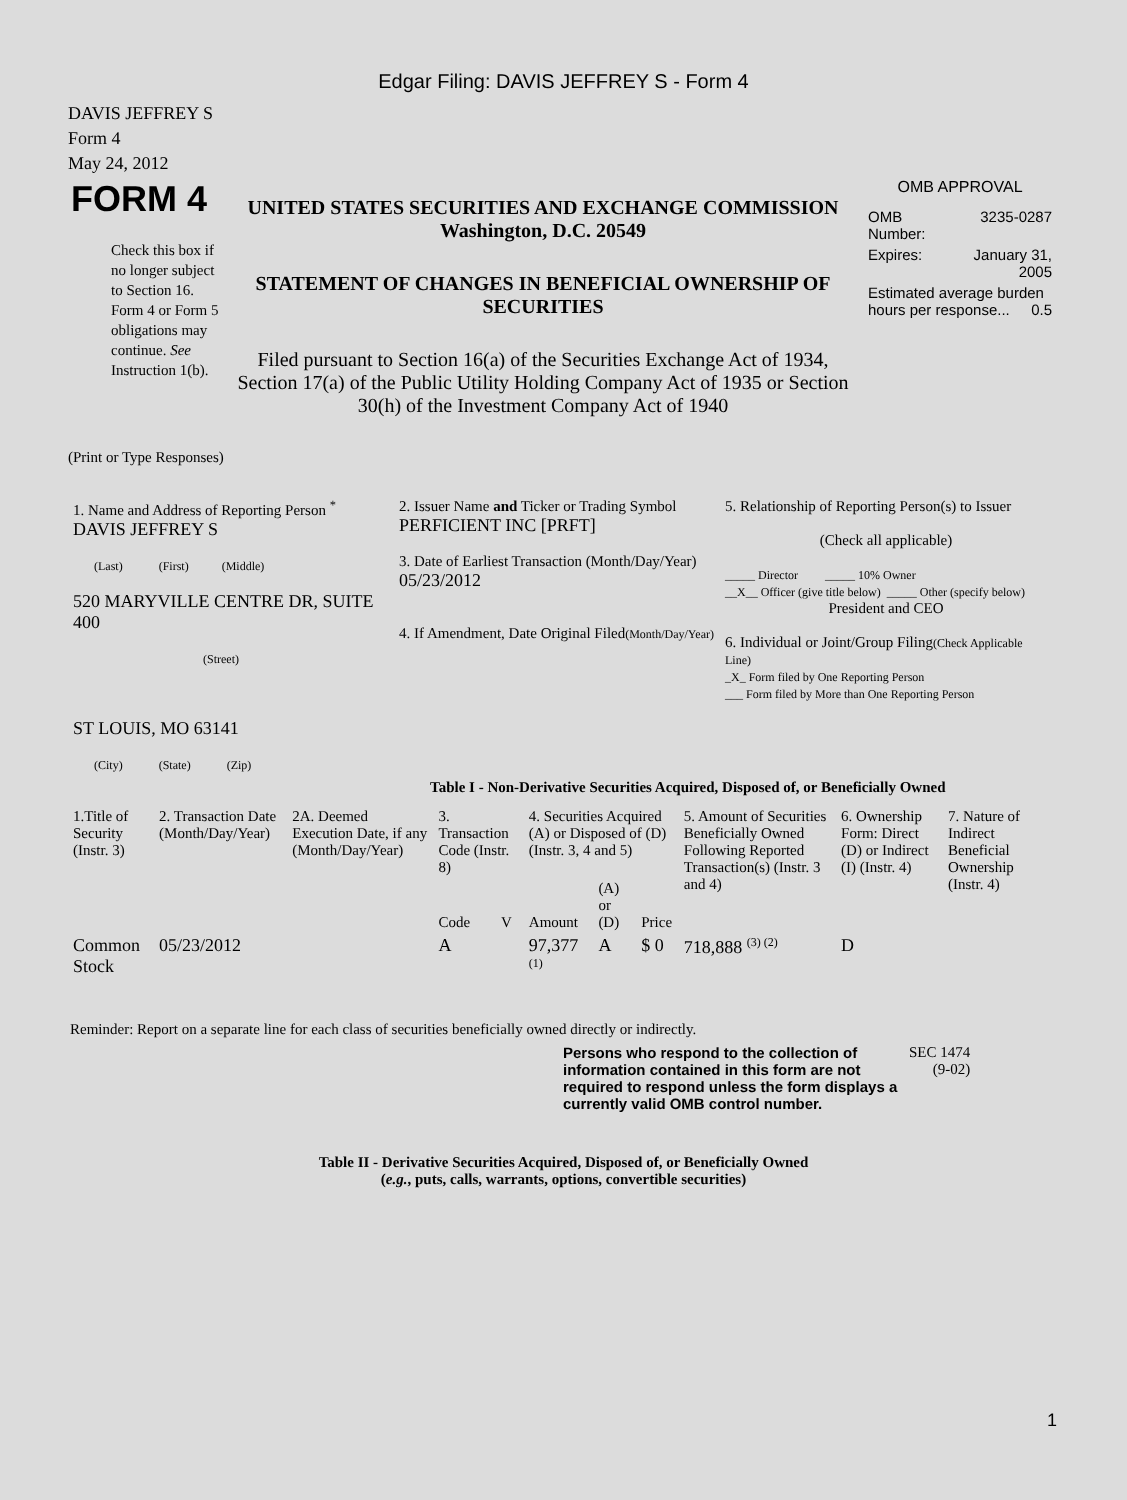Edgar Filing: DAVIS JEFFREY S - Form 4
DAVIS JEFFREY S
Form 4
May 24, 2012
| FORM 4 Check this box if no longer subject to Section 16. Form 4 or Form 5 obligations may continue. See Instruction 1(b). | UNITED STATES SECURITIES AND EXCHANGE COMMISSION Washington, D.C. 20549 STATEMENT OF CHANGES IN BENEFICIAL OWNERSHIP OF SECURITIES Filed pursuant to Section 16(a) of the Securities Exchange Act of 1934, Section 17(a) of the Public Utility Holding Company Act of 1935 or Section 30(h) of the Investment Company Act of 1940 | OMB APPROVAL / OMB Number: / 3235-0287 / / Expires: / January 31, 2005 / / Estimated average burden hours per response... 0.5 / / |
(Print or Type Responses)
| 1. Name and Address of Reporting Person <sup>*</sup> DAVIS JEFFREY S (Last) (First) (Middle) 520 MARYVILLE CENTRE DR, SUITE 400 (Street) ST LOUIS, MO 63141 (City) (State) (Zip) | 2. Issuer Name and Ticker or Trading Symbol PERFICIENT INC [PRFT] 3. Date of Earliest Transaction (Month/Day/Year) 05/23/2012 4. If Amendment, Date Original Filed (Month/Day/Year) | 5. Relationship of Reporting Person(s) to Issuer (Check all applicable) _____ Director _____ 10% Owner __X__ Officer (give title below) _____ Other (specify below) President and CEO 6. Individual or Joint/Group Filing (Check Applicable Line) _X_ Form filed by One Reporting Person ___ Form filed by More than One Reporting Person |
Table I - Non-Derivative Securities Acquired, Disposed of, or Beneficially Owned
| 1.Title of Security (Instr. 3) | 2. Transaction Date (Month/Day/Year) | 2A. Deemed Execution Date, if any (Month/Day/Year) | 3. Transaction Code (Instr. 8) | | 4. Securities Acquired (A) or Disposed of (D) (Instr. 3, 4 and 5) | | | 5. Amount of Securities Beneficially Owned Following Reported Transaction(s) (Instr. 3 and 4) | 6. Ownership Form: Direct (D) or Indirect (I) (Instr. 4) | 7. Nature of Indirect Beneficial Ownership (Instr. 4) |
| --- | --- | --- | --- | --- | --- | --- | --- | --- | --- | --- |
| | | | Code | V | Amount | (A) or (D) | Price | | | |
| Common Stock | 05/23/2012 | | A | | 97,377 <sup>(1)</sup> | A | $ 0 | 718,888 <sup>(3) (2)</sup> | D | |
Reminder: Report on a separate line for each class of securities beneficially owned directly or indirectly.
| Persons who respond to the collection of information contained in this form are not required to respond unless the form displays a currently valid OMB control number. | SEC 1474 (9-02) |
Table II - Derivative Securities Acquired, Disposed of, or Beneficially Owned
(e.g., puts, calls, warrants, options, convertible securities)
1